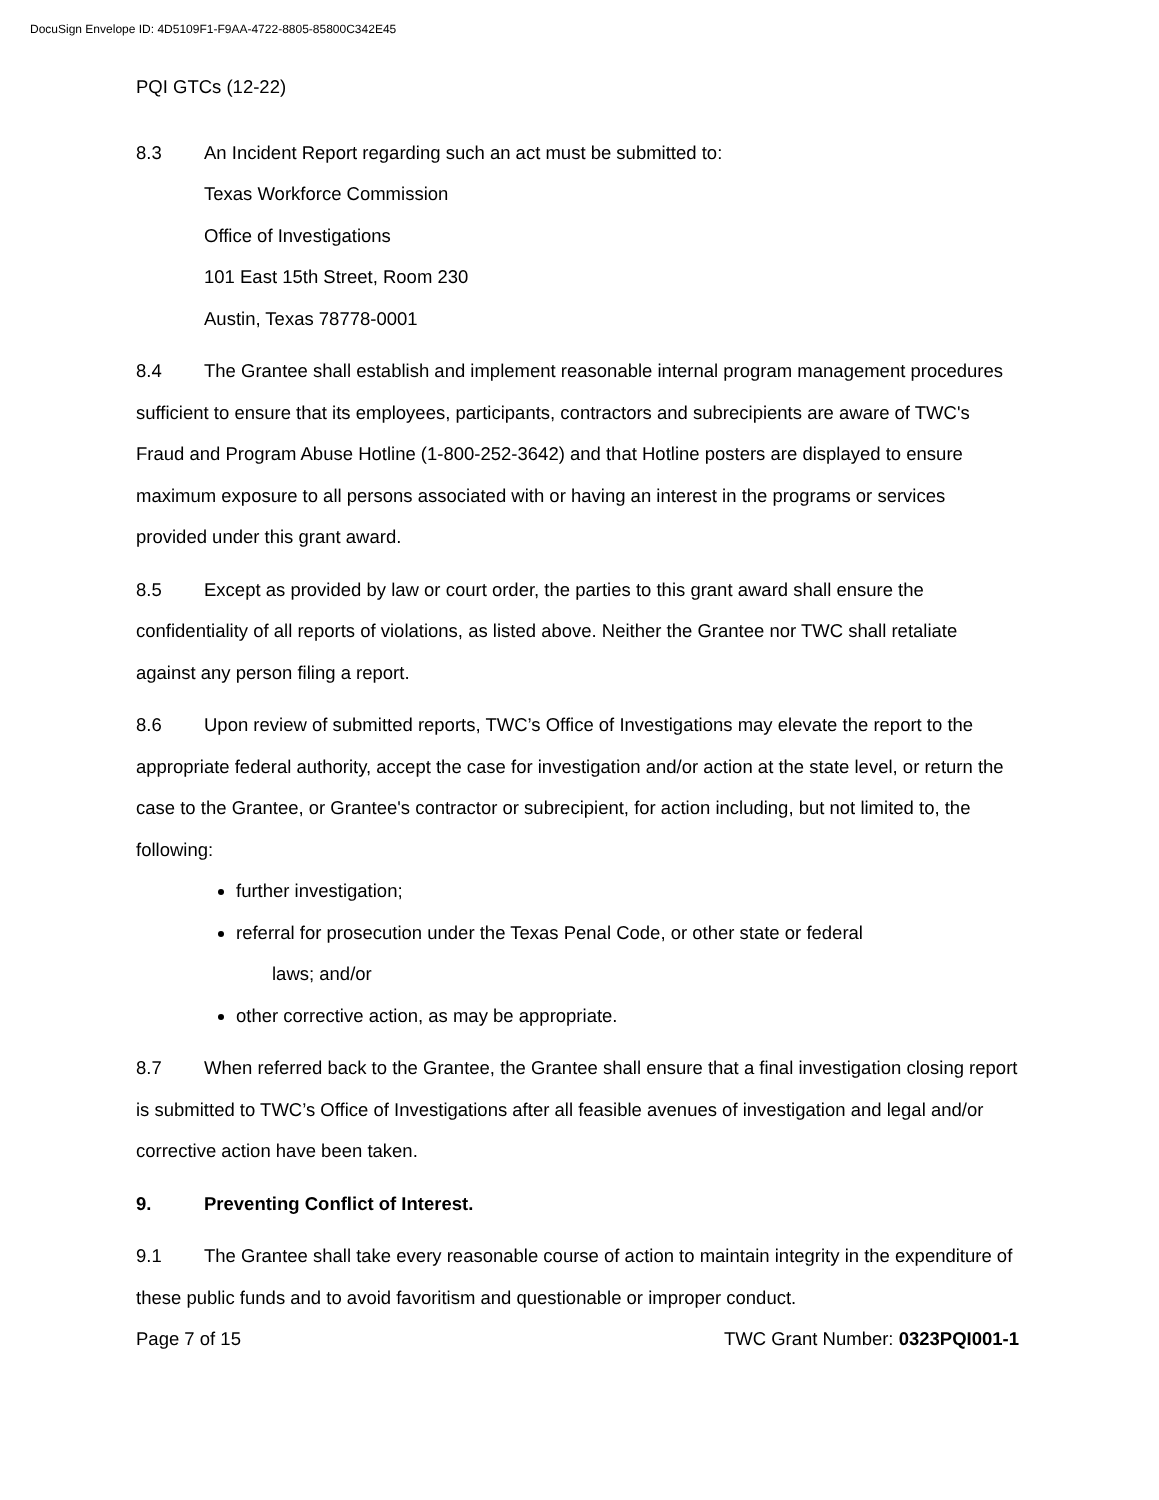DocuSign Envelope ID: 4D5109F1-F9AA-4722-8805-85800C342E45
PQI GTCs (12-22)
8.3 An Incident Report regarding such an act must be submitted to:
Texas Workforce Commission
Office of Investigations
101 East 15th Street, Room 230
Austin, Texas 78778-0001
8.4 The Grantee shall establish and implement reasonable internal program management procedures sufficient to ensure that its employees, participants, contractors and subrecipients are aware of TWC's Fraud and Program Abuse Hotline (1-800-252-3642) and that Hotline posters are displayed to ensure maximum exposure to all persons associated with or having an interest in the programs or services provided under this grant award.
8.5 Except as provided by law or court order, the parties to this grant award shall ensure the confidentiality of all reports of violations, as listed above. Neither the Grantee nor TWC shall retaliate against any person filing a report.
8.6 Upon review of submitted reports, TWC’s Office of Investigations may elevate the report to the appropriate federal authority, accept the case for investigation and/or action at the state level, or return the case to the Grantee, or Grantee's contractor or subrecipient, for action including, but not limited to, the following:
further investigation;
referral for prosecution under the Texas Penal Code, or other state or federal
laws; and/or
other corrective action, as may be appropriate.
8.7 When referred back to the Grantee, the Grantee shall ensure that a final investigation closing report is submitted to TWC’s Office of Investigations after all feasible avenues of investigation and legal and/or corrective action have been taken.
9. Preventing Conflict of Interest.
9.1 The Grantee shall take every reasonable course of action to maintain integrity in the expenditure of these public funds and to avoid favoritism and questionable or improper conduct.
Page 7 of 15 TWC Grant Number: 0323PQI001-1